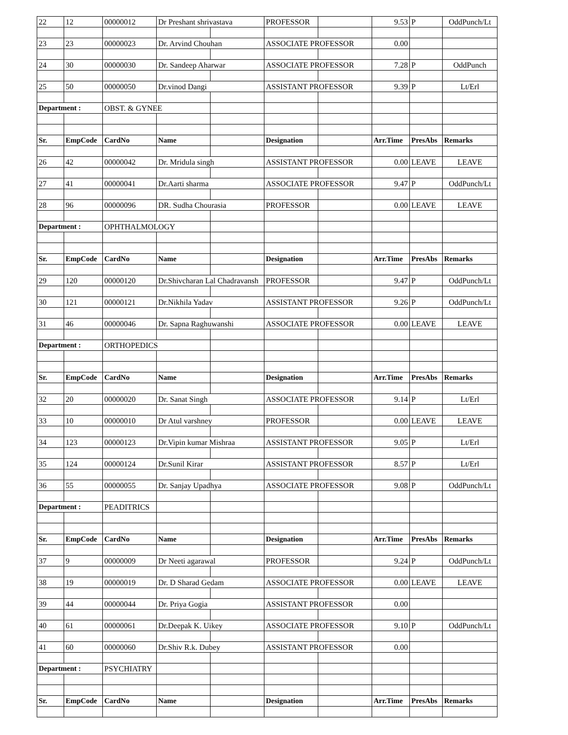| 22 | 12 | 00000012 | Dr Preshant shrivastava | | PROFESSOR | | 9.53 | P | OddPunch/Lt |
| 23 | 23 | 00000023 | Dr. Arvind Chouhan | | ASSOCIATE PROFESSOR | | 0.00 | | |
| 24 | 30 | 00000030 | Dr. Sandeep Aharwar | | ASSOCIATE PROFESSOR | | 7.28 | P | OddPunch |
| 25 | 50 | 00000050 | Dr.vinod Dangi | | ASSISTANT PROFESSOR | | 9.39 | P | Lt/Erl |
| Department : | | OBST. & GYNEE | | | | | | | |
| Sr. | EmpCode | CardNo | Name | | Designation | | Arr.Time | PresAbs | Remarks |
| 26 | 42 | 00000042 | Dr. Mridula singh | | ASSISTANT PROFESSOR | | 0.00 | LEAVE | LEAVE |
| 27 | 41 | 00000041 | Dr.Aarti sharma | | ASSOCIATE PROFESSOR | | 9.47 | P | OddPunch/Lt |
| 28 | 96 | 00000096 | DR. Sudha Chourasia | | PROFESSOR | | 0.00 | LEAVE | LEAVE |
| Department : | | OPHTHALMOLOGY | | | | | | | |
| Sr. | EmpCode | CardNo | Name | | Designation | | Arr.Time | PresAbs | Remarks |
| 29 | 120 | 00000120 | Dr.Shivcharan Lal Chadravansh | | PROFESSOR | | 9.47 | P | OddPunch/Lt |
| 30 | 121 | 00000121 | Dr.Nikhila Yadav | | ASSISTANT PROFESSOR | | 9.26 | P | OddPunch/Lt |
| 31 | 46 | 00000046 | Dr. Sapna Raghuwanshi | | ASSOCIATE PROFESSOR | | 0.00 | LEAVE | LEAVE |
| Department : | | ORTHOPEDICS | | | | | | | |
| Sr. | EmpCode | CardNo | Name | | Designation | | Arr.Time | PresAbs | Remarks |
| 32 | 20 | 00000020 | Dr. Sanat Singh | | ASSOCIATE PROFESSOR | | 9.14 | P | Lt/Erl |
| 33 | 10 | 00000010 | Dr Atul varshney | | PROFESSOR | | 0.00 | LEAVE | LEAVE |
| 34 | 123 | 00000123 | Dr.Vipin kumar Mishraa | | ASSISTANT PROFESSOR | | 9.05 | P | Lt/Erl |
| 35 | 124 | 00000124 | Dr.Sunil Kirar | | ASSISTANT PROFESSOR | | 8.57 | P | Lt/Erl |
| 36 | 55 | 00000055 | Dr. Sanjay Upadhya | | ASSOCIATE PROFESSOR | | 9.08 | P | OddPunch/Lt |
| Department : | | PEADITRICS | | | | | | | |
| Sr. | EmpCode | CardNo | Name | | Designation | | Arr.Time | PresAbs | Remarks |
| 37 | 9 | 00000009 | Dr Neeti agarawal | | PROFESSOR | | 9.24 | P | OddPunch/Lt |
| 38 | 19 | 00000019 | Dr. D Sharad Gedam | | ASSOCIATE PROFESSOR | | 0.00 | LEAVE | LEAVE |
| 39 | 44 | 00000044 | Dr. Priya Gogia | | ASSISTANT PROFESSOR | | 0.00 | | |
| 40 | 61 | 00000061 | Dr.Deepak K. Uikey | | ASSOCIATE PROFESSOR | | 9.10 | P | OddPunch/Lt |
| 41 | 60 | 00000060 | Dr.Shiv R.k. Dubey | | ASSISTANT PROFESSOR | | 0.00 | | |
| Department : | | PSYCHIATRY | | | | | | | |
| Sr. | EmpCode | CardNo | Name | | Designation | | Arr.Time | PresAbs | Remarks |